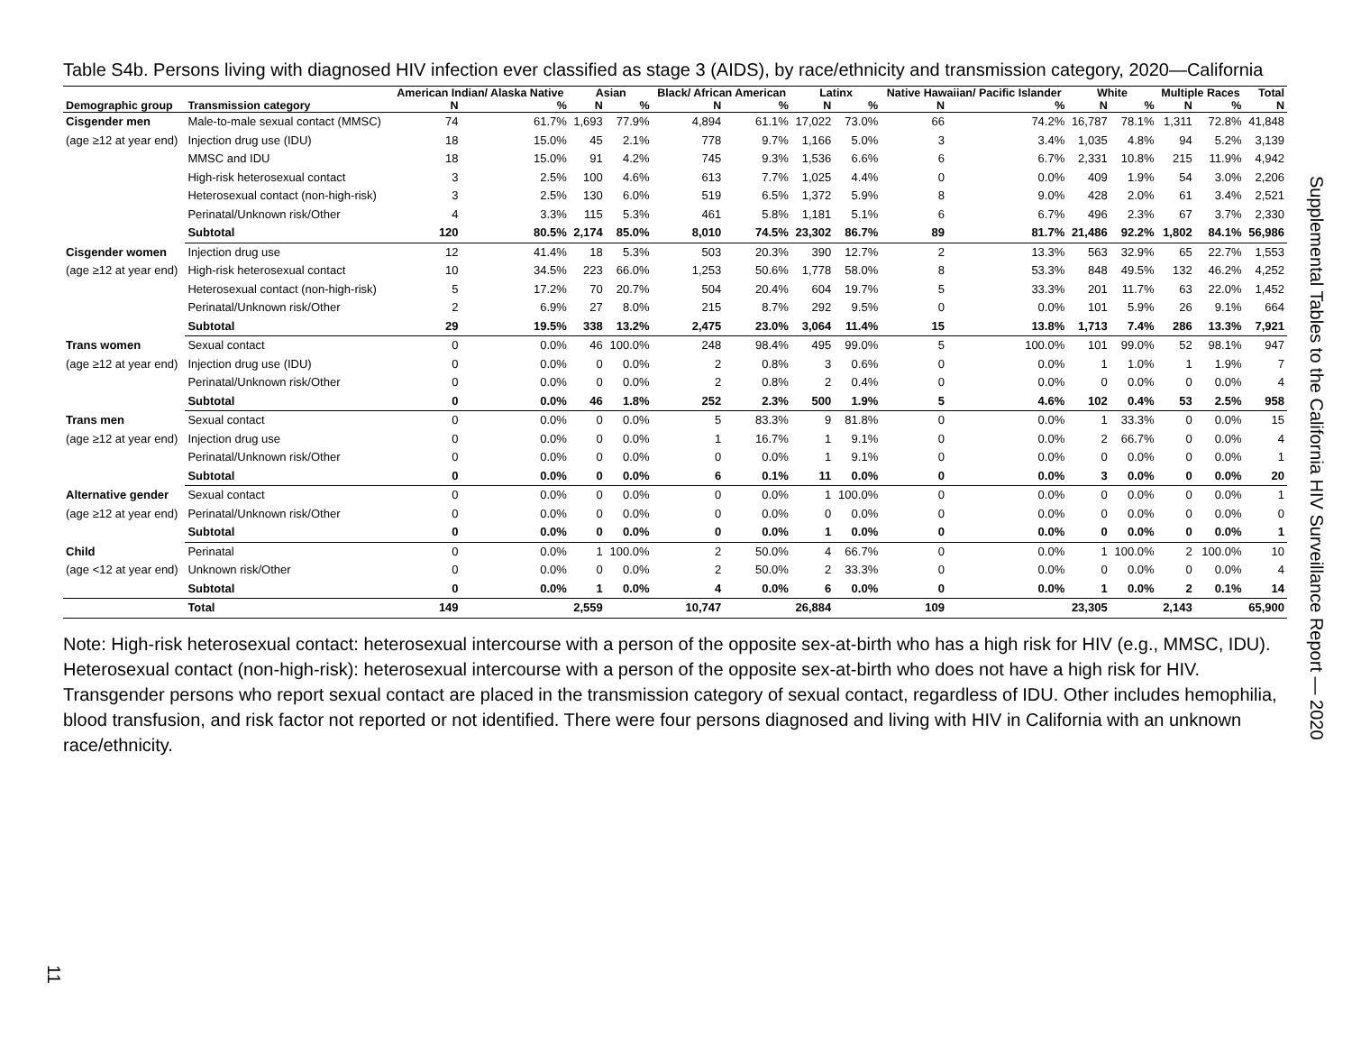Table S4b. Persons living with diagnosed HIV infection ever classified as stage 3 (AIDS), by race/ethnicity and transmission category, 2020—California
| | | American Indian/ Alaska Native | | Asian | | Black/ African American | | Latinx | | Native Hawaiian/ Pacific Islander | | White | | Multiple Races | | Total |
| --- | --- | --- | --- | --- | --- | --- | --- | --- | --- | --- | --- | --- | --- | --- | --- | --- |
| Demographic group | Transmission category | N | % | N | % | N | % | N | % | N | % | N | % | N | % | N |
| Cisgender men | Male-to-male sexual contact (MMSC) | 74 | 61.7% | 1,693 | 77.9% | 4,894 | 61.1% | 17,022 | 73.0% | 66 | 74.2% | 16,787 | 78.1% | 1,311 | 72.8% | 41,848 |
| (age ≥12 at year end) | Injection drug use (IDU) | 18 | 15.0% | 45 | 2.1% | 778 | 9.7% | 1,166 | 5.0% | 3 | 3.4% | 1,035 | 4.8% | 94 | 5.2% | 3,139 |
| | MMSC and IDU | 18 | 15.0% | 91 | 4.2% | 745 | 9.3% | 1,536 | 6.6% | 6 | 6.7% | 2,331 | 10.8% | 215 | 11.9% | 4,942 |
| | High-risk heterosexual contact | 3 | 2.5% | 100 | 4.6% | 613 | 7.7% | 1,025 | 4.4% | 0 | 0.0% | 409 | 1.9% | 54 | 3.0% | 2,206 |
| | Heterosexual contact (non-high-risk) | 3 | 2.5% | 130 | 6.0% | 519 | 6.5% | 1,372 | 5.9% | 8 | 9.0% | 428 | 2.0% | 61 | 3.4% | 2,521 |
| | Perinatal/Unknown risk/Other | 4 | 3.3% | 115 | 5.3% | 461 | 5.8% | 1,181 | 5.1% | 6 | 6.7% | 496 | 2.3% | 67 | 3.7% | 2,330 |
| | Subtotal | 120 | 80.5% | 2,174 | 85.0% | 8,010 | 74.5% | 23,302 | 86.7% | 89 | 81.7% | 21,486 | 92.2% | 1,802 | 84.1% | 56,986 |
| Cisgender women | Injection drug use | 12 | 41.4% | 18 | 5.3% | 503 | 20.3% | 390 | 12.7% | 2 | 13.3% | 563 | 32.9% | 65 | 22.7% | 1,553 |
| (age ≥12 at year end) | High-risk heterosexual contact | 10 | 34.5% | 223 | 66.0% | 1,253 | 50.6% | 1,778 | 58.0% | 8 | 53.3% | 848 | 49.5% | 132 | 46.2% | 4,252 |
| | Heterosexual contact (non-high-risk) | 5 | 17.2% | 70 | 20.7% | 504 | 20.4% | 604 | 19.7% | 5 | 33.3% | 201 | 11.7% | 63 | 22.0% | 1,452 |
| | Perinatal/Unknown risk/Other | 2 | 6.9% | 27 | 8.0% | 215 | 8.7% | 292 | 9.5% | 0 | 0.0% | 101 | 5.9% | 26 | 9.1% | 664 |
| | Subtotal | 29 | 19.5% | 338 | 13.2% | 2,475 | 23.0% | 3,064 | 11.4% | 15 | 13.8% | 1,713 | 7.4% | 286 | 13.3% | 7,921 |
| Trans women | Sexual contact | 0 | 0.0% | 46 | 100.0% | 248 | 98.4% | 495 | 99.0% | 5 | 100.0% | 101 | 99.0% | 52 | 98.1% | 947 |
| (age ≥12 at year end) | Injection drug use (IDU) | 0 | 0.0% | 0 | 0.0% | 2 | 0.8% | 3 | 0.6% | 0 | 0.0% | 1 | 1.0% | 1 | 1.9% | 7 |
| | Perinatal/Unknown risk/Other | 0 | 0.0% | 0 | 0.0% | 2 | 0.8% | 2 | 0.4% | 0 | 0.0% | 0 | 0.0% | 0 | 0.0% | 4 |
| | Subtotal | 0 | 0.0% | 46 | 1.8% | 252 | 2.3% | 500 | 1.9% | 5 | 4.6% | 102 | 0.4% | 53 | 2.5% | 958 |
| Trans men | Sexual contact | 0 | 0.0% | 0 | 0.0% | 5 | 83.3% | 9 | 81.8% | 0 | 0.0% | 1 | 33.3% | 0 | 0.0% | 15 |
| (age ≥12 at year end) | Injection drug use | 0 | 0.0% | 0 | 0.0% | 1 | 16.7% | 1 | 9.1% | 0 | 0.0% | 2 | 66.7% | 0 | 0.0% | 4 |
| | Perinatal/Unknown risk/Other | 0 | 0.0% | 0 | 0.0% | 0 | 0.0% | 1 | 9.1% | 0 | 0.0% | 0 | 0.0% | 0 | 0.0% | 1 |
| | Subtotal | 0 | 0.0% | 0 | 0.0% | 6 | 0.1% | 11 | 0.0% | 0 | 0.0% | 3 | 0.0% | 0 | 0.0% | 20 |
| Alternative gender | Sexual contact | 0 | 0.0% | 0 | 0.0% | 0 | 0.0% | 1 | 100.0% | 0 | 0.0% | 0 | 0.0% | 0 | 0.0% | 1 |
| (age ≥12 at year end) | Perinatal/Unknown risk/Other | 0 | 0.0% | 0 | 0.0% | 0 | 0.0% | 0 | 0.0% | 0 | 0.0% | 0 | 0.0% | 0 | 0.0% | 0 |
| | Subtotal | 0 | 0.0% | 0 | 0.0% | 0 | 0.0% | 1 | 0.0% | 0 | 0.0% | 0 | 0.0% | 0 | 0.0% | 1 |
| Child | Perinatal | 0 | 0.0% | 1 | 100.0% | 2 | 50.0% | 4 | 66.7% | 0 | 0.0% | 1 | 100.0% | 2 | 100.0% | 10 |
| (age <12 at year end) | Unknown risk/Other | 0 | 0.0% | 0 | 0.0% | 2 | 50.0% | 2 | 33.3% | 0 | 0.0% | 0 | 0.0% | 0 | 0.0% | 4 |
| | Subtotal | 0 | 0.0% | 1 | 0.0% | 4 | 0.0% | 6 | 0.0% | 0 | 0.0% | 1 | 0.0% | 2 | 0.1% | 14 |
| | Total | 149 | | 2,559 | | 10,747 | | 26,884 | | 109 | | 23,305 | | 2,143 | | 65,900 |
Note: High-risk heterosexual contact: heterosexual intercourse with a person of the opposite sex-at-birth who has a high risk for HIV (e.g., MMSC, IDU). Heterosexual contact (non-high-risk): heterosexual intercourse with a person of the opposite sex-at-birth who does not have a high risk for HIV. Transgender persons who report sexual contact are placed in the transmission category of sexual contact, regardless of IDU. Other includes hemophilia, blood transfusion, and risk factor not reported or not identified. There were four persons diagnosed and living with HIV in California with an unknown race/ethnicity.
Supplemental Tables to the California HIV Surveillance Report — 2020
11